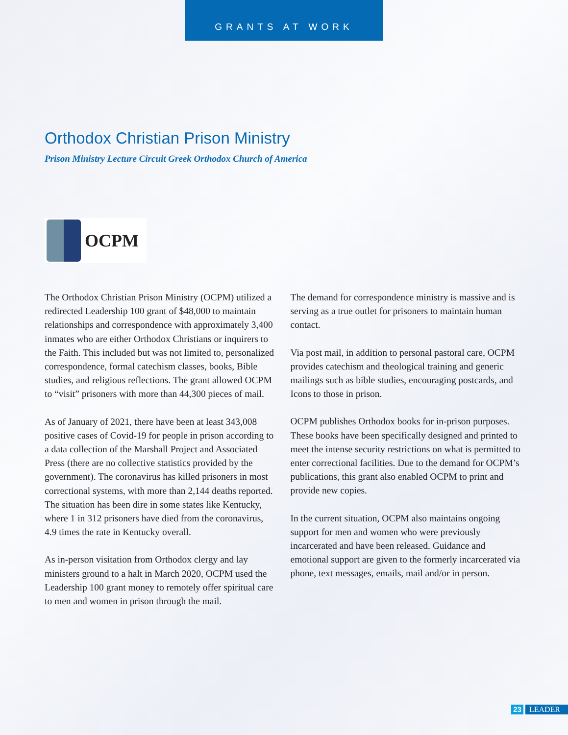GRANTS AT WORK
Orthodox Christian Prison Ministry
Prison Ministry Lecture Circuit Greek Orthodox Church of America
OCPM
The Orthodox Christian Prison Ministry (OCPM) utilized a redirected Leadership 100 grant of $48,000 to maintain relationships and correspondence with approximately 3,400 inmates who are either Orthodox Christians or inquirers to the Faith. This included but was not limited to, personalized correspondence, formal catechism classes, books, Bible studies, and religious reflections. The grant allowed OCPM to “visit” prisoners with more than 44,300 pieces of mail.
As of January of 2021, there have been at least 343,008 positive cases of Covid-19 for people in prison according to a data collection of the Marshall Project and Associated Press (there are no collective statistics provided by the government). The coronavirus has killed prisoners in most correctional systems, with more than 2,144 deaths reported. The situation has been dire in some states like Kentucky, where 1 in 312 prisoners have died from the coronavirus, 4.9 times the rate in Kentucky overall.
As in-person visitation from Orthodox clergy and lay ministers ground to a halt in March 2020, OCPM used the Leadership 100 grant money to remotely offer spiritual care to men and women in prison through the mail.
The demand for correspondence ministry is massive and is serving as a true outlet for prisoners to maintain human contact.
Via post mail, in addition to personal pastoral care, OCPM provides catechism and theological training and generic mailings such as bible studies, encouraging postcards, and Icons to those in prison.
OCPM publishes Orthodox books for in-prison purposes. These books have been specifically designed and printed to meet the intense security restrictions on what is permitted to enter correctional facilities. Due to the demand for OCPM’s publications, this grant also enabled OCPM to print and provide new copies.
In the current situation, OCPM also maintains ongoing support for men and women who were previously incarcerated and have been released. Guidance and emotional support are given to the formerly incarcerated via phone, text messages, emails, mail and/or in person.
23 LEADER